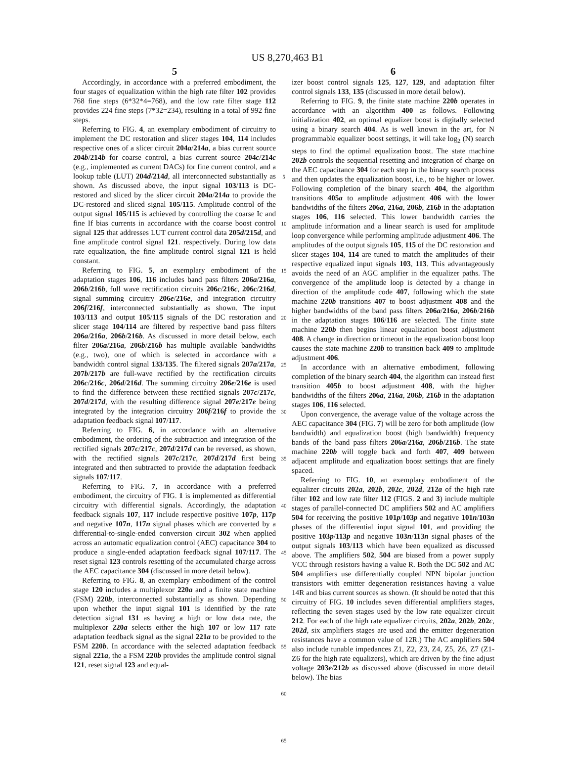US 8,270,463 B1
5
Accordingly, in accordance with a preferred embodiment, the four stages of equalization within the high rate filter 102 provides 768 fine steps (6*32*4=768), and the low rate filter stage 112 provides 224 fine steps (7*32=234), resulting in a total of 992 fine steps.
Referring to FIG. 4, an exemplary embodiment of circuitry to implement the DC restoration and slicer stages 104, 114 includes respective ones of a slicer circuit 204a/214a, a bias current source 204b/214b for coarse control, a bias current source 204c/214c (e.g., implemented as current DACs) for fine current control, and a lookup table (LUT) 204d/214d, all interconnected substantially as shown. As discussed above, the input signal 103/113 is DC-restored and sliced by the slicer circuit 204a/214a to provide the DC-restored and sliced signal 105/115. Amplitude control of the output signal 105/115 is achieved by controlling the coarse Ic and fine If bias currents in accordance with the coarse boost control signal 125 that addresses LUT current control data 205d/215d, and fine amplitude control signal 121. respectively. During low data rate equalization, the fine amplitude control signal 121 is held constant.
Referring to FIG. 5, an exemplary embodiment of the adaptation stages 106, 116 includes band pass filters 206a/216a, 206b/216b, full wave rectification circuits 206c/216c, 206c/216d, signal summing circuitry 206e/216e, and integration circuitry 206f/216f, interconnected substantially as shown. The input 103/113 and output 105/115 signals of the DC restoration and slicer stage 104/114 are filtered by respective band pass filters 206a/216a, 206b/216b. As discussed in more detail below, each filter 206a/216a, 206b/216b has multiple available bandwidths (e.g., two), one of which is selected in accordance with a bandwidth control signal 133/135. The filtered signals 207a/217a, 207b/217b are full-wave rectified by the rectification circuits 206c/216c, 206d/216d. The summing circuitry 206e/216e is used to find the difference between these rectified signals 207c/217c, 207d/217d, with the resulting difference signal 207e/217e being integrated by the integration circuitry 206f/216f to provide the adaptation feedback signal 107/117.
Referring to FIG. 6, in accordance with an alternative embodiment, the ordering of the subtraction and integration of the rectified signals 207c/217c, 207d/217d can be reversed, as shown, with the rectified signals 207c/217c, 207d/217d first being integrated and then subtracted to provide the adaptation feedback signals 107/117.
Referring to FIG. 7, in accordance with a preferred embodiment, the circuitry of FIG. 1 is implemented as differential circuitry with differential signals. Accordingly, the adaptation feedback signals 107, 117 include respective positive 107p, 117p and negative 107n, 117n signal phases which are converted by a differential-to-single-ended conversion circuit 302 when applied across an automatic equalization control (AEC) capacitance 304 to produce a single-ended adaptation feedback signal 107/117. The reset signal 123 controls resetting of the accumulated charge across the AEC capacitance 304 (discussed in more detail below).
Referring to FIG. 8, an exemplary embodiment of the control stage 120 includes a multiplexor 220a and a finite state machine (FSM) 220b, interconnected substantially as shown. Depending upon whether the input signal 101 is identified by the rate detection signal 131 as having a high or low data rate, the multiplexor 220a selects either the high 107 or low 117 rate adaptation feedback signal as the signal 221a to be provided to the FSM 220b. In accordance with the selected adaptation feedback signal 221a, the a FSM 220b provides the amplitude control signal 121, reset signal 123 and equal-
5
10
15
20
25
30
35
40
45
50
55
60
65
6
izer boost control signals 125, 127, 129, and adaptation filter control signals 133, 135 (discussed in more detail below).
Referring to FIG. 9, the finite state machine 220b operates in accordance with an algorithm 400 as follows. Following initialization 402, an optimal equalizer boost is digitally selected using a binary search 404. As is well known in the art, for N programmable equalizer boost settings, it will take log<sub>2</sub> (N) search steps to find the optimal equalization boost. The state machine 202b controls the sequential resetting and integration of charge on the AEC capacitance 304 for each step in the binary search process and then updates the equalization boost, i.e., to be higher or lower. Following completion of the binary search 404, the algorithm transitions 405a to amplitude adjustment 406 with the lower bandwidths of the filters 206a, 216a, 206b, 216b in the adaptation stages 106, 116 selected. This lower bandwidth carries the amplitude information and a linear search is used for amplitude loop convergence while performing amplitude adjustment 406. The amplitudes of the output signals 105, 115 of the DC restoration and slicer stages 104, 114 are tuned to match the amplitudes of their respective equalized input signals 103, 113. This advantageously avoids the need of an AGC amplifier in the equalizer paths. The convergence of the amplitude loop is detected by a change in direction of the amplitude code 407, following which the state machine 220b transitions 407 to boost adjustment 408 and the higher bandwidths of the band pass filters 206a/216a, 206b/216b in the adaptation stages 106/116 are selected. The finite state machine 220b then begins linear equalization boost adjustment 408. A change in direction or timeout in the equalization boost loop causes the state machine 220b to transition back 409 to amplitude adjustment 406.
In accordance with an alternative embodiment, following completion of the binary search 404, the algorithm can instead first transition 405b to boost adjustment 408, with the higher bandwidths of the filters 206a, 216a, 206b, 216b in the adaptation stages 106, 116 selected.
Upon convergence, the average value of the voltage across the AEC capacitance 304 (FIG. 7) will be zero for both amplitude (low bandwidth) and equalization boost (high bandwidth) frequency bands of the band pass filters 206a/216a, 206b/216b. The state machine 220b will toggle back and forth 407, 409 between adjacent amplitude and equalization boost settings that are finely spaced.
Referring to FIG. 10, an exemplary embodiment of the equalizer circuits 202a, 202b, 202c, 202d, 212a of the high rate filter 102 and low rate filter 112 (FIGS. 2 and 3) include multiple stages of parallel-connected DC amplifiers 502 and AC amplifiers 504 for receiving the positive 101p/103p and negative 101n/103n phases of the differential input signal 101, and providing the positive 103p/113p and negative 103n/113n signal phases of the output signals 103/113 which have been equalized as discussed above. The amplifiers 502, 504 are biased from a power supply VCC through resistors having a value R. Both the DC 502 and AC 504 amplifiers use differentially coupled NPN bipolar junction transistors with emitter degeneration resistances having a value 14R and bias current sources as shown. (It should be noted that this circuitry of FIG. 10 includes seven differential amplifiers stages, reflecting the seven stages used by the low rate equalizer circuit 212. For each of the high rate equalizer circuits, 202a, 202b, 202c, 202d, six amplifiers stages are used and the emitter degeneration resistances have a common value of 12R.) The AC amplifiers 504 also include tunable impedances Z1, Z2, Z3, Z4, Z5, Z6, Z7 (Z1-Z6 for the high rate equalizers), which are driven by the fine adjust voltage 203e/212b as discussed above (discussed in more detail below). The bias